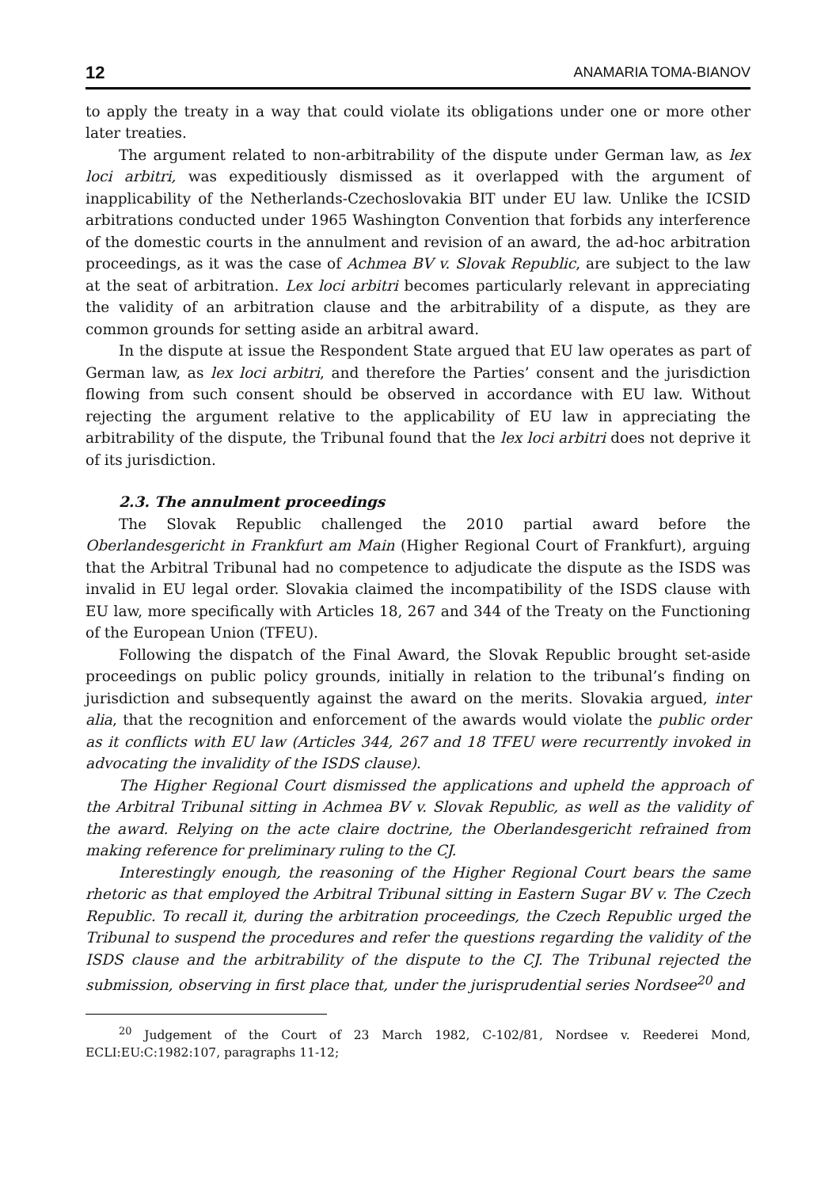12 ANAMARIA TOMA-BIANOV
to apply the treaty in a way that could violate its obligations under one or more other later treaties.
The argument related to non-arbitrability of the dispute under German law, as lex loci arbitri, was expeditiously dismissed as it overlapped with the argument of inapplicability of the Netherlands-Czechoslovakia BIT under EU law. Unlike the ICSID arbitrations conducted under 1965 Washington Convention that forbids any interference of the domestic courts in the annulment and revision of an award, the ad-hoc arbitration proceedings, as it was the case of Achmea BV v. Slovak Republic, are subject to the law at the seat of arbitration. Lex loci arbitri becomes particularly relevant in appreciating the validity of an arbitration clause and the arbitrability of a dispute, as they are common grounds for setting aside an arbitral award.
In the dispute at issue the Respondent State argued that EU law operates as part of German law, as lex loci arbitri, and therefore the Parties’ consent and the jurisdiction flowing from such consent should be observed in accordance with EU law. Without rejecting the argument relative to the applicability of EU law in appreciating the arbitrability of the dispute, the Tribunal found that the lex loci arbitri does not deprive it of its jurisdiction.
2.3. The annulment proceedings
The Slovak Republic challenged the 2010 partial award before the Oberlandesgericht in Frankfurt am Main (Higher Regional Court of Frankfurt), arguing that the Arbitral Tribunal had no competence to adjudicate the dispute as the ISDS was invalid in EU legal order. Slovakia claimed the incompatibility of the ISDS clause with EU law, more specifically with Articles 18, 267 and 344 of the Treaty on the Functioning of the European Union (TFEU).
Following the dispatch of the Final Award, the Slovak Republic brought set-aside proceedings on public policy grounds, initially in relation to the tribunal’s finding on jurisdiction and subsequently against the award on the merits. Slovakia argued, inter alia, that the recognition and enforcement of the awards would violate the public order as it conflicts with EU law (Articles 344, 267 and 18 TFEU were recurrently invoked in advocating the invalidity of the ISDS clause).
The Higher Regional Court dismissed the applications and upheld the approach of the Arbitral Tribunal sitting in Achmea BV v. Slovak Republic, as well as the validity of the award. Relying on the acte claire doctrine, the Oberlandesgericht refrained from making reference for preliminary ruling to the CJ.
Interestingly enough, the reasoning of the Higher Regional Court bears the same rhetoric as that employed the Arbitral Tribunal sitting in Eastern Sugar BV v. The Czech Republic. To recall it, during the arbitration proceedings, the Czech Republic urged the Tribunal to suspend the procedures and refer the questions regarding the validity of the ISDS clause and the arbitrability of the dispute to the CJ. The Tribunal rejected the submission, observing in first place that, under the jurisprudential series Nordsee<sup>20</sup> and
<sup>20</sup> Judgement of the Court of 23 March 1982, C-102/81, Nordsee v. Reederei Mond, ECLI:EU:C:1982:107, paragraphs 11-12;